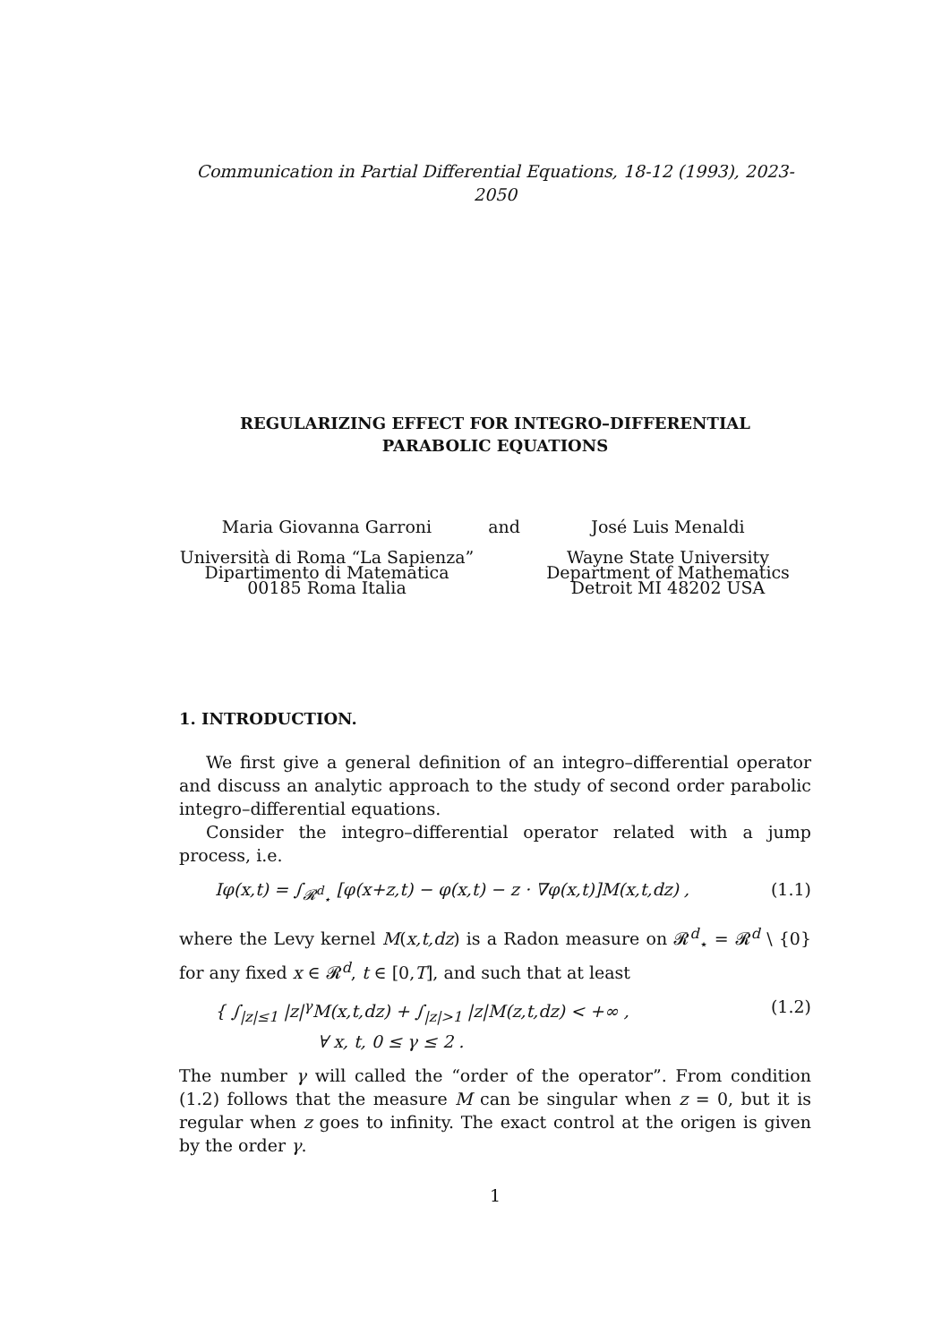Communication in Partial Differential Equations, 18-12 (1993), 2023-2050
REGULARIZING EFFECT FOR INTEGRO–DIFFERENTIAL
PARABOLIC EQUATIONS
Maria Giovanna Garroni
Università di Roma “La Sapienza”
Dipartimento di Matematica
00185 Roma Italia
and José Luis Menaldi
Wayne State University
Department of Mathematics
Detroit MI 48202 USA
1. INTRODUCTION.
We first give a general definition of an integro–differential operator and discuss an analytic approach to the study of second order parabolic integro–differential equations.
Consider the integro–differential operator related with a jump process, i.e.
Iφ(x,t) = ∫<sub>𝓡<sup>d</sup><sub>⋆</sub></sub> [φ(x+z,t) − φ(x,t) − z · ∇φ(x,t)]M(x,t,dz) , (1.1)
where the Levy kernel M(x,t,dz) is a Radon measure on 𝓡<sup>d</sup><sub>⋆</sub> = 𝓡<sup>d</sup> \ {0} for any fixed x ∈ 𝓡<sup>d</sup>, t ∈ [0,T], and such that at least
{ ∫<sub>|z|≤1</sub> |z|<sup>γ</sup>M(x,t,dz) + ∫<sub>|z|>1</sub> |z|M(z,t,dz) < +∞ ,
∀ x, t, 0 ≤ γ ≤ 2 . (1.2)
The number γ will called the “order of the operator”. From condition (1.2) follows that the measure M can be singular when z = 0, but it is regular when z goes to infinity. The exact control at the origen is given by the order γ.
1